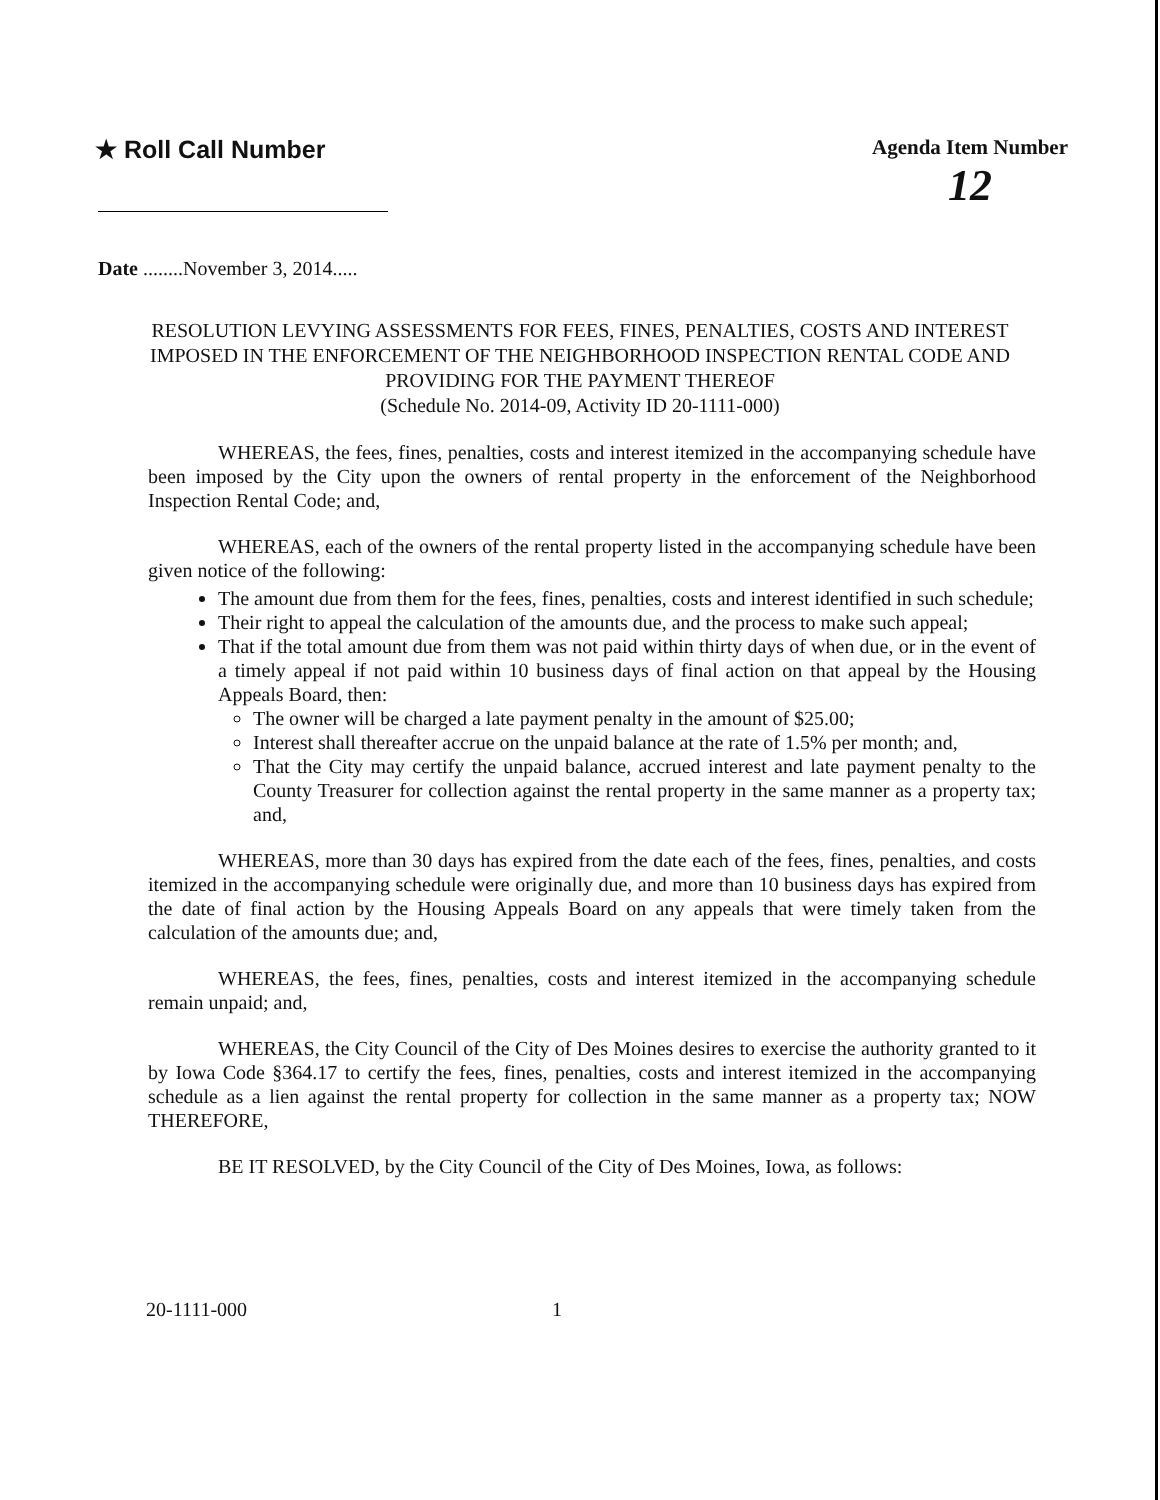★ Roll Call Number
Agenda Item Number
12
Date ........November 3, 2014.....
RESOLUTION LEVYING ASSESSMENTS FOR FEES, FINES, PENALTIES, COSTS AND INTEREST IMPOSED IN THE ENFORCEMENT OF THE NEIGHBORHOOD INSPECTION RENTAL CODE AND PROVIDING FOR THE PAYMENT THEREOF
(Schedule No. 2014-09, Activity ID 20-1111-000)
WHEREAS, the fees, fines, penalties, costs and interest itemized in the accompanying schedule have been imposed by the City upon the owners of rental property in the enforcement of the Neighborhood Inspection Rental Code; and,
WHEREAS, each of the owners of the rental property listed in the accompanying schedule have been given notice of the following:
The amount due from them for the fees, fines, penalties, costs and interest identified in such schedule;
Their right to appeal the calculation of the amounts due, and the process to make such appeal;
That if the total amount due from them was not paid within thirty days of when due, or in the event of a timely appeal if not paid within 10 business days of final action on that appeal by the Housing Appeals Board, then:
The owner will be charged a late payment penalty in the amount of $25.00;
Interest shall thereafter accrue on the unpaid balance at the rate of 1.5% per month; and,
That the City may certify the unpaid balance, accrued interest and late payment penalty to the County Treasurer for collection against the rental property in the same manner as a property tax; and,
WHEREAS, more than 30 days has expired from the date each of the fees, fines, penalties, and costs itemized in the accompanying schedule were originally due, and more than 10 business days has expired from the date of final action by the Housing Appeals Board on any appeals that were timely taken from the calculation of the amounts due; and,
WHEREAS, the fees, fines, penalties, costs and interest itemized in the accompanying schedule remain unpaid; and,
WHEREAS, the City Council of the City of Des Moines desires to exercise the authority granted to it by Iowa Code §364.17 to certify the fees, fines, penalties, costs and interest itemized in the accompanying schedule as a lien against the rental property for collection in the same manner as a property tax; NOW THEREFORE,
BE IT RESOLVED, by the City Council of the City of Des Moines, Iowa, as follows:
20-1111-000 1